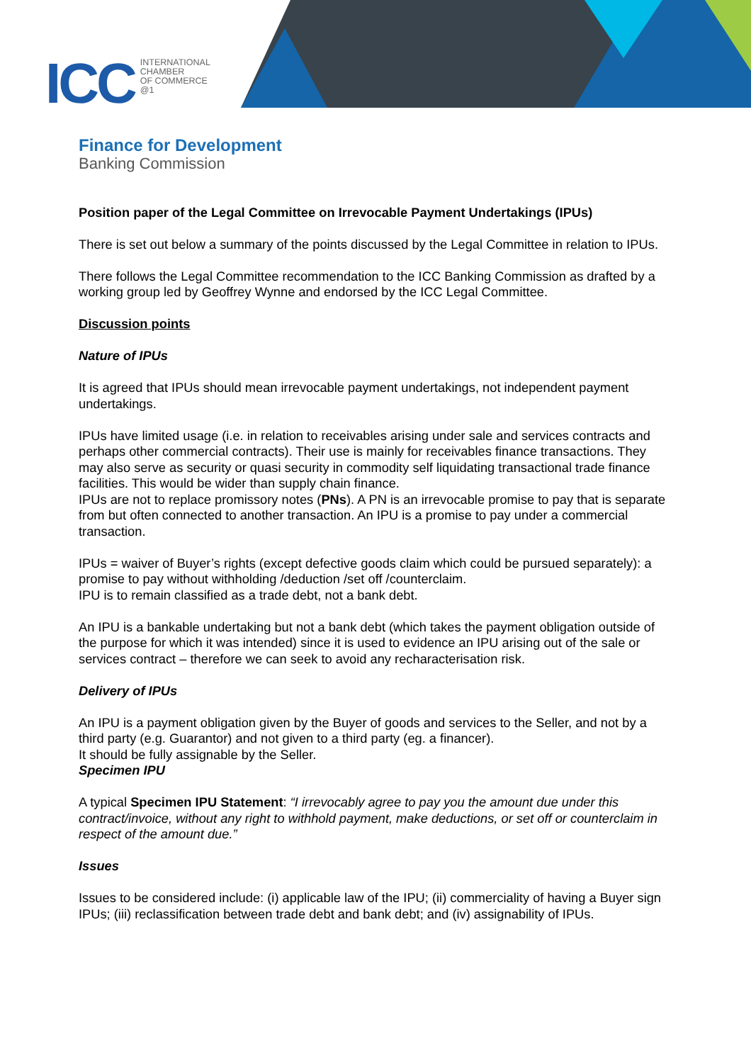ICC
INTERNATIONAL
CHAMBER
OF COMMERCE
@1
Finance for Development
Banking Commission
Position paper of the Legal Committee on Irrevocable Payment Undertakings (IPUs)
There is set out below a summary of the points discussed by the Legal Committee in relation to IPUs.
There follows the Legal Committee recommendation to the ICC Banking Commission as drafted by a working group led by Geoffrey Wynne and endorsed by the ICC Legal Committee.
Discussion points
Nature of IPUs
It is agreed that IPUs should mean irrevocable payment undertakings, not independent payment undertakings.
IPUs have limited usage (i.e. in relation to receivables arising under sale and services contracts and perhaps other commercial contracts). Their use is mainly for receivables finance transactions. They may also serve as security or quasi security in commodity self liquidating transactional trade finance facilities. This would be wider than supply chain finance.
IPUs are not to replace promissory notes (PNs). A PN is an irrevocable promise to pay that is separate from but often connected to another transaction. An IPU is a promise to pay under a commercial transaction.
IPUs = waiver of Buyer’s rights (except defective goods claim which could be pursued separately): a promise to pay without withholding /deduction /set off /counterclaim.
IPU is to remain classified as a trade debt, not a bank debt.
An IPU is a bankable undertaking but not a bank debt (which takes the payment obligation outside of the purpose for which it was intended) since it is used to evidence an IPU arising out of the sale or services contract – therefore we can seek to avoid any recharacterisation risk.
Delivery of IPUs
An IPU is a payment obligation given by the Buyer of goods and services to the Seller, and not by a third party (e.g. Guarantor) and not given to a third party (eg. a financer).
It should be fully assignable by the Seller.
Specimen IPU
A typical Specimen IPU Statement: “I irrevocably agree to pay you the amount due under this contract/invoice, without any right to withhold payment, make deductions, or set off or counterclaim in respect of the amount due.”
Issues
Issues to be considered include: (i) applicable law of the IPU; (ii) commerciality of having a Buyer sign IPUs; (iii) reclassification between trade debt and bank debt; and (iv) assignability of IPUs.